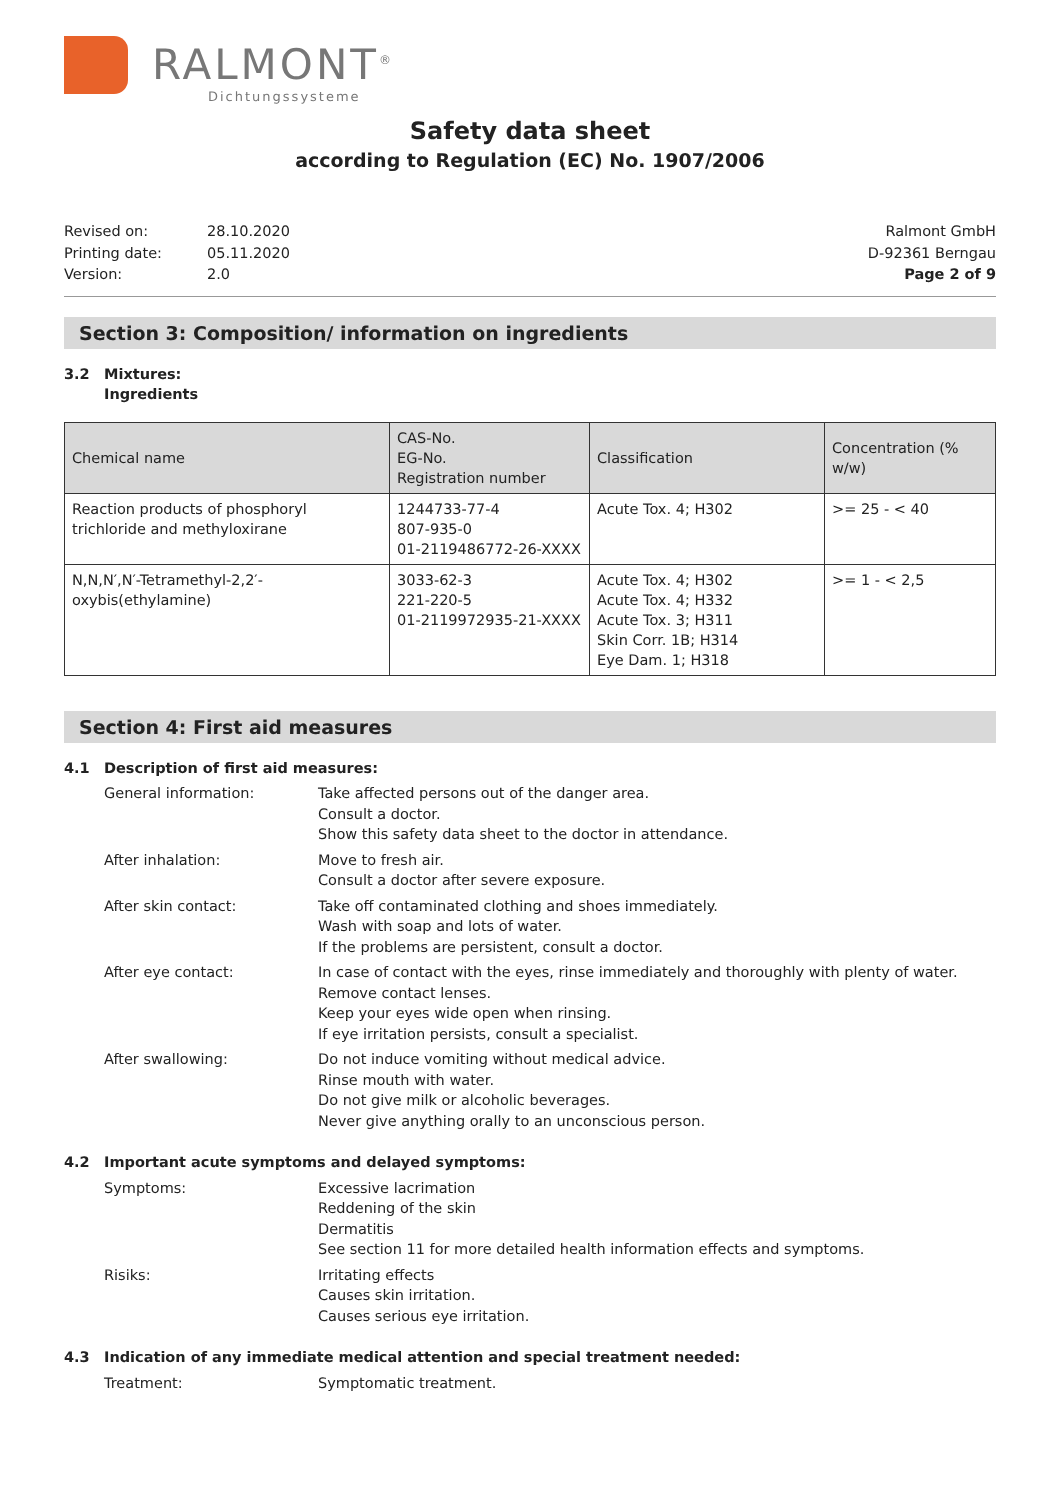RALMONT<sup>®</sup>
Dichtungssysteme
Safety data sheet
according to Regulation (EC) No. 1907/2006
| Revised on: | 28.10.2020 |
| Printing date: | 05.11.2020 |
| Version: | 2.0 |
Ralmont GmbH
D-92361 Berngau
Page 2 of 9
Section 3: Composition/ information on ingredients
| 3.2 | Mixtures: Ingredients |
| Chemical name | CAS-No. EG-No. Registration number | Classification | Concentration (% w/w) |
| --- | --- | --- | --- |
| Reaction products of phosphoryl trichloride and methyloxirane | 1244733-77-4 807-935-0 01-2119486772-26-XXXX | Acute Tox. 4; H302 | >= 25 - < 40 |
| N,N,N′,N′-Tetramethyl-2,2′-oxybis(ethylamine) | 3033-62-3 221-220-5 01-2119972935-21-XXXX | Acute Tox. 4; H302 Acute Tox. 4; H332 Acute Tox. 3; H311 Skin Corr. 1B; H314 Eye Dam. 1; H318 | >= 1 - < 2,5 |
Section 4: First aid measures
| 4.1 | Description of first aid measures: | |
| | General information: | Take affected persons out of the danger area. Consult a doctor. Show this safety data sheet to the doctor in attendance. |
| | After inhalation: | Move to fresh air. Consult a doctor after severe exposure. |
| | After skin contact: | Take off contaminated clothing and shoes immediately. Wash with soap and lots of water. If the problems are persistent, consult a doctor. |
| | After eye contact: | In case of contact with the eyes, rinse immediately and thoroughly with plenty of water. Remove contact lenses. Keep your eyes wide open when rinsing. If eye irritation persists, consult a specialist. |
| | After swallowing: | Do not induce vomiting without medical advice. Rinse mouth with water. Do not give milk or alcoholic beverages. Never give anything orally to an unconscious person. |
| 4.2 | Important acute symptoms and delayed symptoms: | |
| | Symptoms: | Excessive lacrimation Reddening of the skin Dermatitis See section 11 for more detailed health information effects and symptoms. |
| | Risiks: | Irritating effects Causes skin irritation. Causes serious eye irritation. |
| 4.3 | Indication of any immediate medical attention and special treatment needed: | |
| | Treatment: | Symptomatic treatment. |